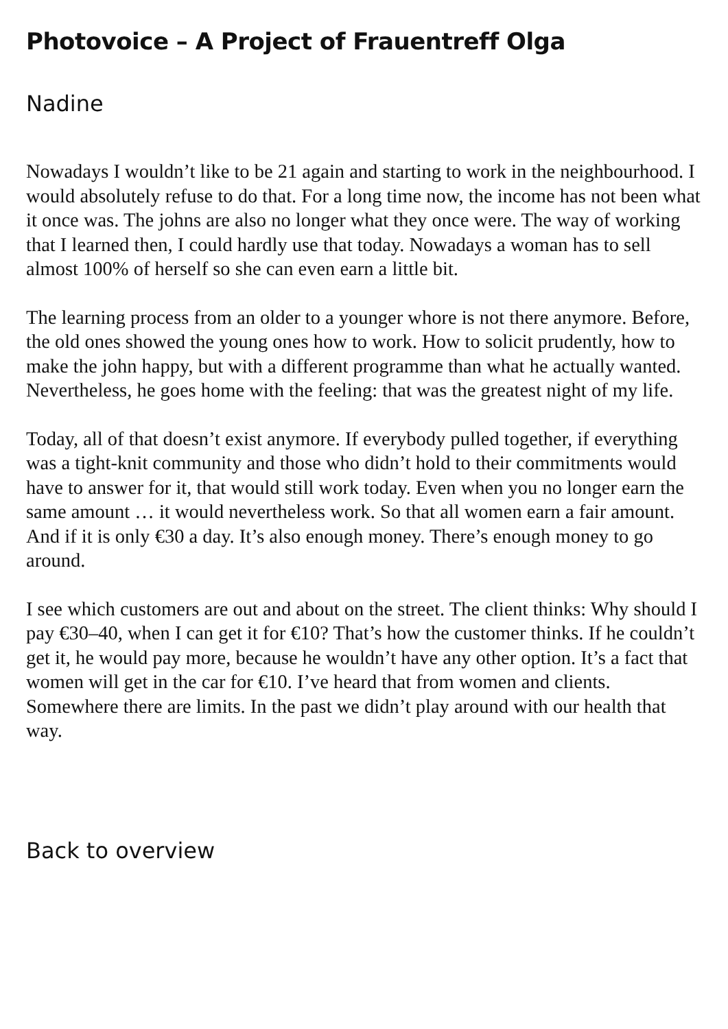Photovoice – A Project of Frauentreff Olga
Nadine
Nowadays I wouldn’t like to be 21 again and starting to work in the neighbourhood. I would absolutely refuse to do that. For a long time now, the income has not been what it once was. The johns are also no longer what they once were. The way of working that I learned then, I could hardly use that today. Nowadays a woman has to sell almost 100% of herself so she can even earn a little bit.
The learning process from an older to a younger whore is not there anymore. Before, the old ones showed the young ones how to work. How to solicit prudently, how to make the john happy, but with a different programme than what he actually wanted. Nevertheless, he goes home with the feeling: that was the greatest night of my life.
Today, all of that doesn’t exist anymore. If everybody pulled together, if everything was a tight-knit community and those who didn’t hold to their commitments would have to answer for it, that would still work today. Even when you no longer earn the same amount … it would nevertheless work. So that all women earn a fair amount. And if it is only €30 a day. It’s also enough money. There’s enough money to go around.
I see which customers are out and about on the street. The client thinks: Why should I pay €30–40, when I can get it for €10? That’s how the customer thinks. If he couldn’t get it, he would pay more, because he wouldn’t have any other option. It’s a fact that women will get in the car for €10. I’ve heard that from women and clients. Somewhere there are limits. In the past we didn’t play around with our health that way.
Back to overview